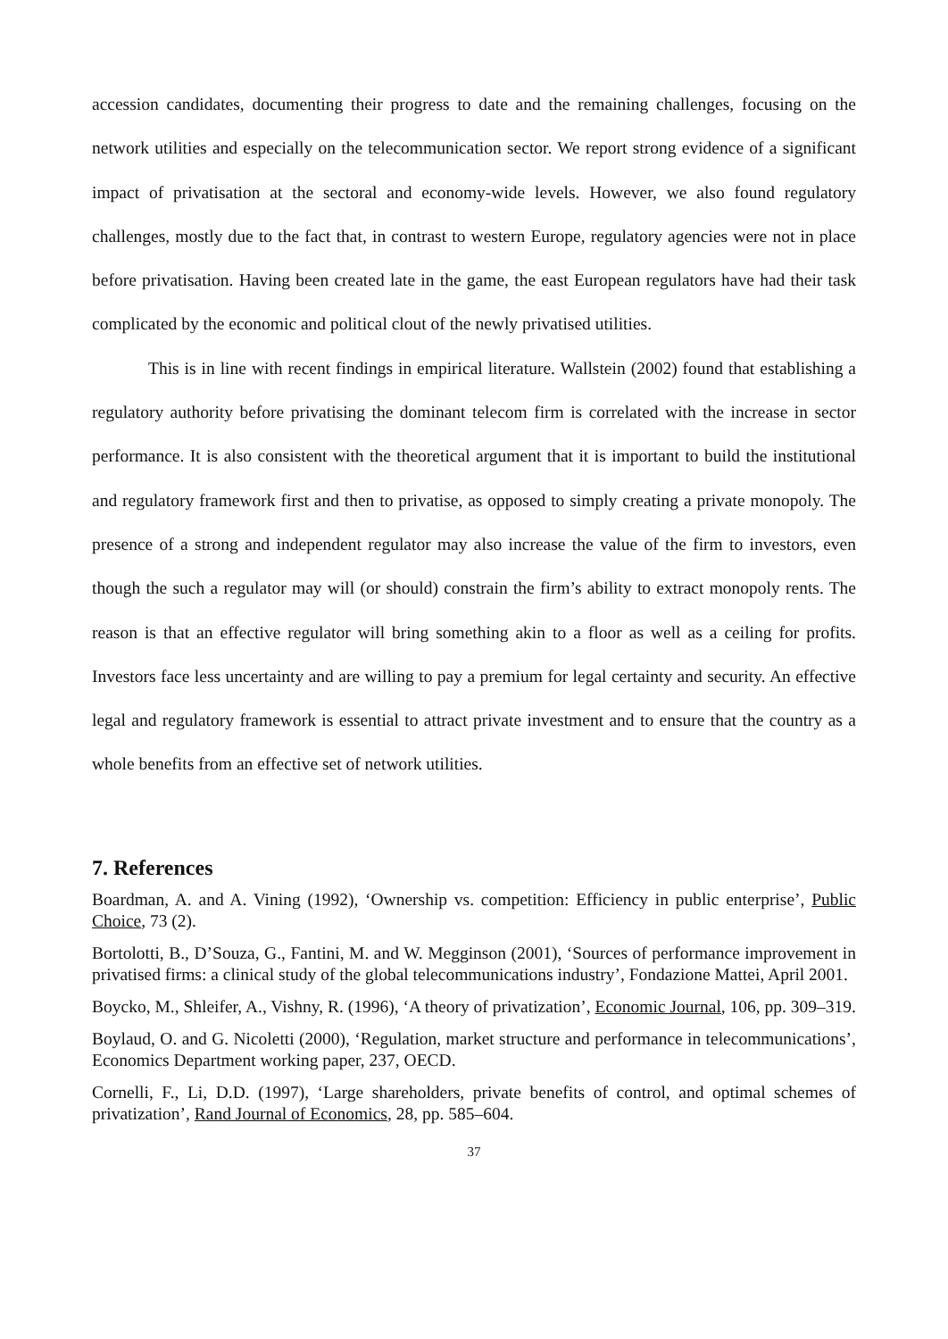accession candidates, documenting their progress to date and the remaining challenges, focusing on the network utilities and especially on the telecommunication sector. We report strong evidence of a significant impact of privatisation at the sectoral and economy-wide levels. However, we also found regulatory challenges, mostly due to the fact that, in contrast to western Europe, regulatory agencies were not in place before privatisation. Having been created late in the game, the east European regulators have had their task complicated by the economic and political clout of the newly privatised utilities.
This is in line with recent findings in empirical literature. Wallstein (2002) found that establishing a regulatory authority before privatising the dominant telecom firm is correlated with the increase in sector performance. It is also consistent with the theoretical argument that it is important to build the institutional and regulatory framework first and then to privatise, as opposed to simply creating a private monopoly. The presence of a strong and independent regulator may also increase the value of the firm to investors, even though the such a regulator may will (or should) constrain the firm’s ability to extract monopoly rents. The reason is that an effective regulator will bring something akin to a floor as well as a ceiling for profits. Investors face less uncertainty and are willing to pay a premium for legal certainty and security. An effective legal and regulatory framework is essential to attract private investment and to ensure that the country as a whole benefits from an effective set of network utilities.
7. References
Boardman, A. and A. Vining (1992), ‘Ownership vs. competition: Efficiency in public enterprise’, Public Choice, 73 (2).
Bortolotti, B., D’Souza, G., Fantini, M. and W. Megginson (2001), ‘Sources of performance improvement in privatised firms: a clinical study of the global telecommunications industry’, Fondazione Mattei, April 2001.
Boycko, M., Shleifer, A., Vishny, R. (1996), ‘A theory of privatization’, Economic Journal, 106, pp. 309–319.
Boylaud, O. and G. Nicoletti (2000), ‘Regulation, market structure and performance in telecommunications’, Economics Department working paper, 237, OECD.
Cornelli, F., Li, D.D. (1997), ‘Large shareholders, private benefits of control, and optimal schemes of privatization’, Rand Journal of Economics, 28, pp. 585–604.
37